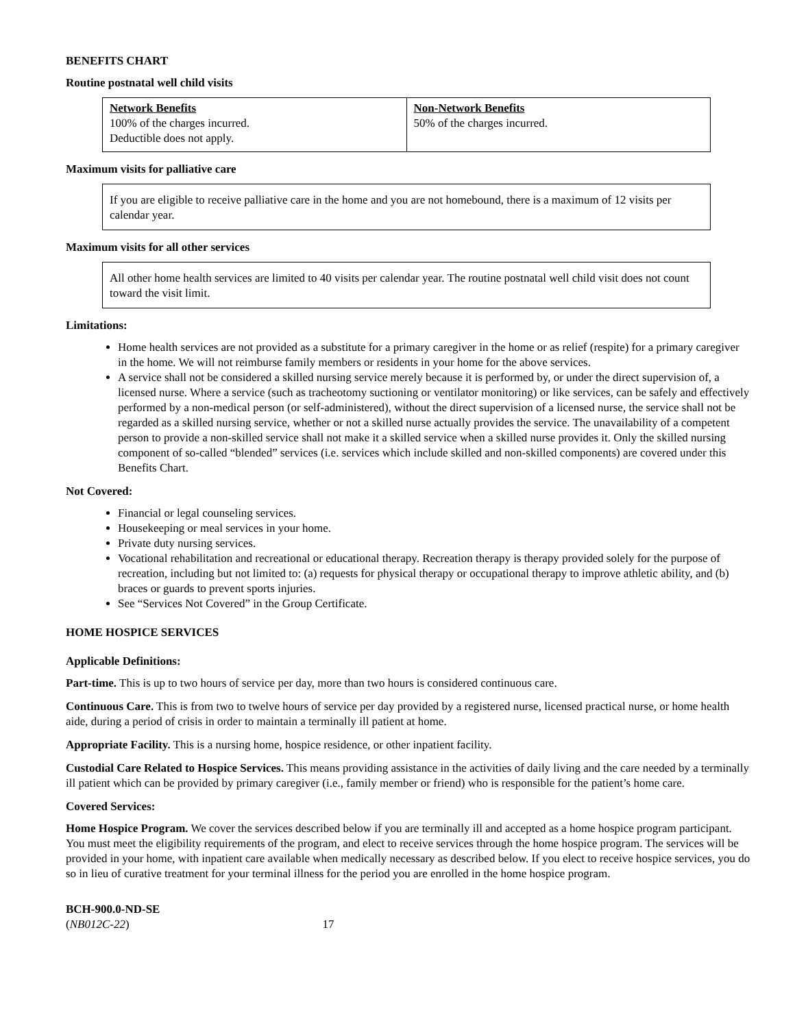BENEFITS CHART
Routine postnatal well child visits
| Network Benefits 100% of the charges incurred. Deductible does not apply. | Non-Network Benefits 50% of the charges incurred. |
Maximum visits for palliative care
If you are eligible to receive palliative care in the home and you are not homebound, there is a maximum of 12 visits per calendar year.
Maximum visits for all other services
All other home health services are limited to 40 visits per calendar year. The routine postnatal well child visit does not count toward the visit limit.
Limitations:
Home health services are not provided as a substitute for a primary caregiver in the home or as relief (respite) for a primary caregiver in the home. We will not reimburse family members or residents in your home for the above services.
A service shall not be considered a skilled nursing service merely because it is performed by, or under the direct supervision of, a licensed nurse. Where a service (such as tracheotomy suctioning or ventilator monitoring) or like services, can be safely and effectively performed by a non-medical person (or self-administered), without the direct supervision of a licensed nurse, the service shall not be regarded as a skilled nursing service, whether or not a skilled nurse actually provides the service. The unavailability of a competent person to provide a non-skilled service shall not make it a skilled service when a skilled nurse provides it. Only the skilled nursing component of so-called “blended” services (i.e. services which include skilled and non-skilled components) are covered under this Benefits Chart.
Not Covered:
Financial or legal counseling services.
Housekeeping or meal services in your home.
Private duty nursing services.
Vocational rehabilitation and recreational or educational therapy. Recreation therapy is therapy provided solely for the purpose of recreation, including but not limited to: (a) requests for physical therapy or occupational therapy to improve athletic ability, and (b) braces or guards to prevent sports injuries.
See “Services Not Covered” in the Group Certificate.
HOME HOSPICE SERVICES
Applicable Definitions:
Part-time. This is up to two hours of service per day, more than two hours is considered continuous care.
Continuous Care. This is from two to twelve hours of service per day provided by a registered nurse, licensed practical nurse, or home health aide, during a period of crisis in order to maintain a terminally ill patient at home.
Appropriate Facility. This is a nursing home, hospice residence, or other inpatient facility.
Custodial Care Related to Hospice Services. This means providing assistance in the activities of daily living and the care needed by a terminally ill patient which can be provided by primary caregiver (i.e., family member or friend) who is responsible for the patient’s home care.
Covered Services:
Home Hospice Program. We cover the services described below if you are terminally ill and accepted as a home hospice program participant. You must meet the eligibility requirements of the program, and elect to receive services through the home hospice program. The services will be provided in your home, with inpatient care available when medically necessary as described below. If you elect to receive hospice services, you do so in lieu of curative treatment for your terminal illness for the period you are enrolled in the home hospice program.
BCH-900.0-ND-SE
(NB012C-22) 17